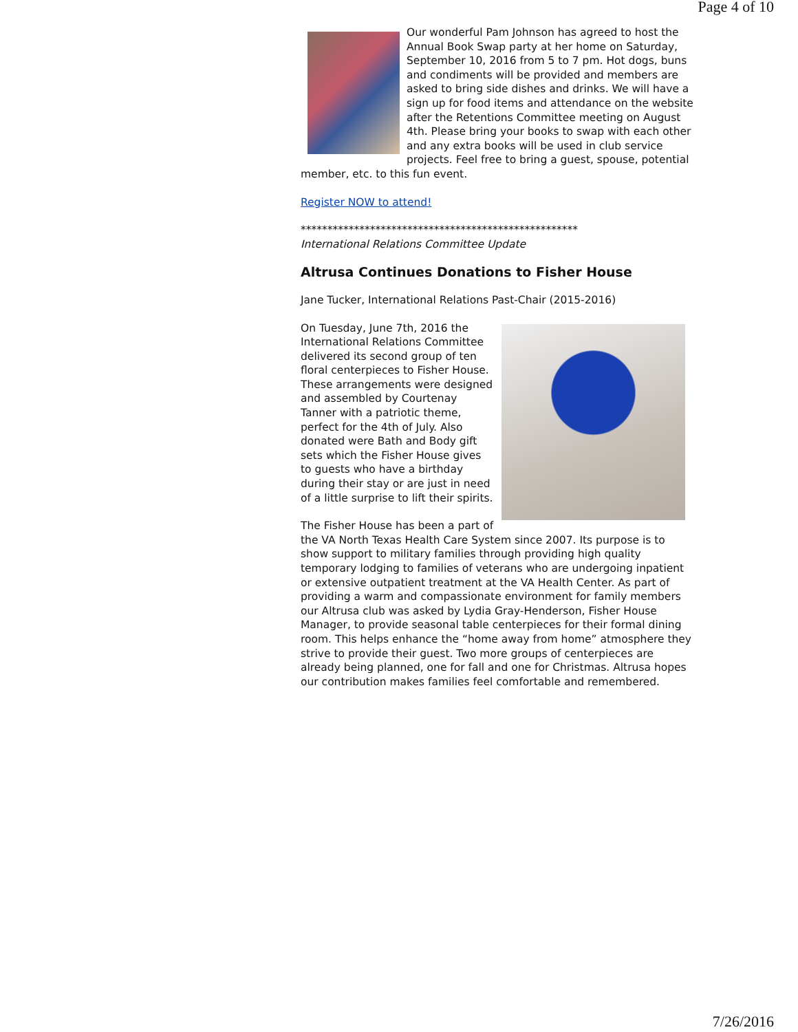Page 4 of 10
Our wonderful Pam Johnson has agreed to host the Annual Book Swap party at her home on Saturday, September 10, 2016 from 5 to 7 pm. Hot dogs, buns and condiments will be provided and members are asked to bring side dishes and drinks. We will have a sign up for food items and attendance on the website after the Retentions Committee meeting on August 4th. Please bring your books to swap with each other and any extra books will be used in club service projects. Feel free to bring a guest, spouse, potential member, etc. to this fun event.
Register NOW to attend!
****************************************************
International Relations Committee Update
Altrusa Continues Donations to Fisher House
Jane Tucker, International Relations Past-Chair (2015-2016)
On Tuesday, June 7th, 2016 the International Relations Committee delivered its second group of ten floral centerpieces to Fisher House. These arrangements were designed and assembled by Courtenay Tanner with a patriotic theme, perfect for the 4th of July. Also donated were Bath and Body gift sets which the Fisher House gives to guests who have a birthday during their stay or are just in need of a little surprise to lift their spirits.
The Fisher House has been a part of the VA North Texas Health Care System since 2007. Its purpose is to show support to military families through providing high quality temporary lodging to families of veterans who are undergoing inpatient or extensive outpatient treatment at the VA Health Center. As part of providing a warm and compassionate environment for family members our Altrusa club was asked by Lydia Gray-Henderson, Fisher House Manager, to provide seasonal table centerpieces for their formal dining room. This helps enhance the “home away from home” atmosphere they strive to provide their guest. Two more groups of centerpieces are already being planned, one for fall and one for Christmas. Altrusa hopes our contribution makes families feel comfortable and remembered.
7/26/2016